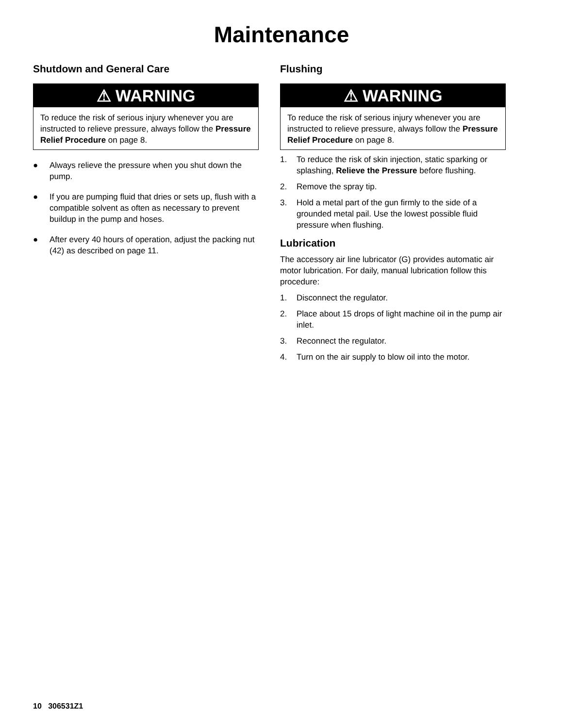Maintenance
Shutdown and General Care
⚠ WARNING
To reduce the risk of serious injury whenever you are instructed to relieve pressure, always follow the Pressure Relief Procedure on page 8.
● Always relieve the pressure when you shut down the pump.
● If you are pumping fluid that dries or sets up, flush with a compatible solvent as often as necessary to prevent buildup in the pump and hoses.
● After every 40 hours of operation, adjust the packing nut (42) as described on page 11.
Flushing
⚠ WARNING
To reduce the risk of serious injury whenever you are instructed to relieve pressure, always follow the Pressure Relief Procedure on page 8.
1. To reduce the risk of skin injection, static sparking or splashing, Relieve the Pressure before flushing.
2. Remove the spray tip.
3. Hold a metal part of the gun firmly to the side of a grounded metal pail. Use the lowest possible fluid pressure when flushing.
Lubrication
The accessory air line lubricator (G) provides automatic air motor lubrication. For daily, manual lubrication follow this procedure:
1. Disconnect the regulator.
2. Place about 15 drops of light machine oil in the pump air inlet.
3. Reconnect the regulator.
4. Turn on the air supply to blow oil into the motor.
10 306531Z1